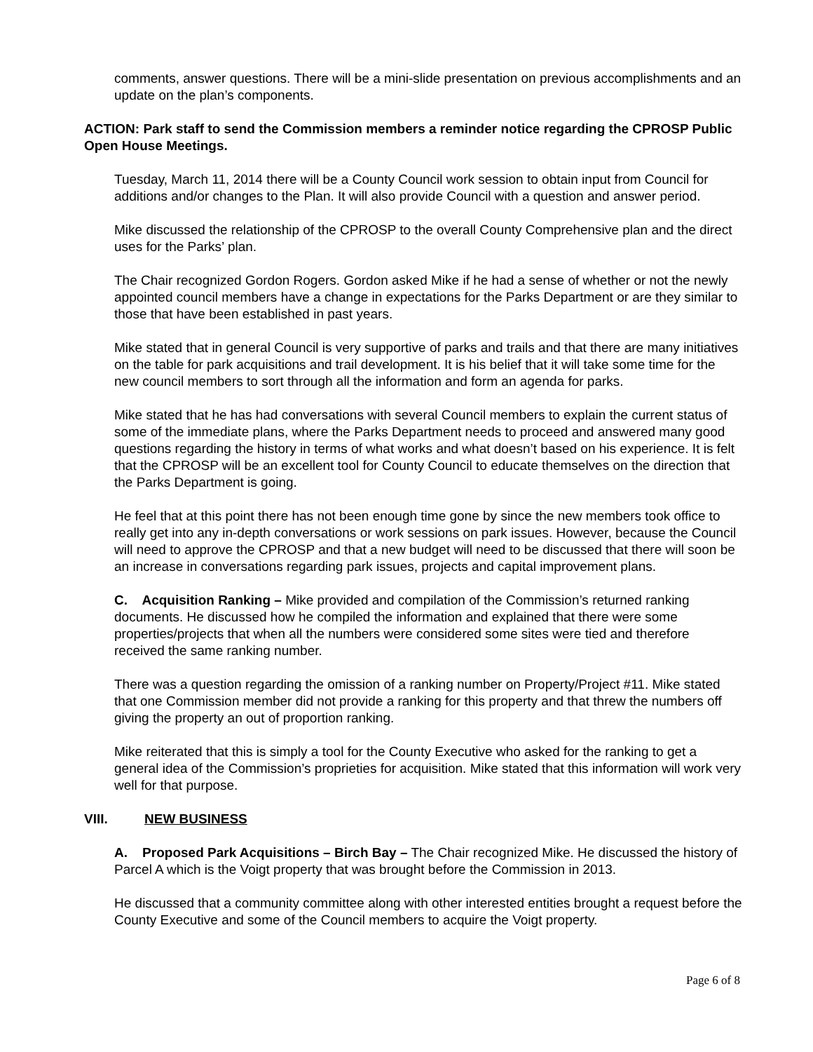comments, answer questions. There will be a mini-slide presentation on previous accomplishments and an update on the plan’s components.
ACTION: Park staff to send the Commission members a reminder notice regarding the CPROSP Public Open House Meetings.
Tuesday, March 11, 2014 there will be a County Council work session to obtain input from Council for additions and/or changes to the Plan. It will also provide Council with a question and answer period.
Mike discussed the relationship of the CPROSP to the overall County Comprehensive plan and the direct uses for the Parks’ plan.
The Chair recognized Gordon Rogers. Gordon asked Mike if he had a sense of whether or not the newly appointed council members have a change in expectations for the Parks Department or are they similar to those that have been established in past years.
Mike stated that in general Council is very supportive of parks and trails and that there are many initiatives on the table for park acquisitions and trail development. It is his belief that it will take some time for the new council members to sort through all the information and form an agenda for parks.
Mike stated that he has had conversations with several Council members to explain the current status of some of the immediate plans, where the Parks Department needs to proceed and answered many good questions regarding the history in terms of what works and what doesn’t based on his experience. It is felt that the CPROSP will be an excellent tool for County Council to educate themselves on the direction that the Parks Department is going.
He feel that at this point there has not been enough time gone by since the new members took office to really get into any in-depth conversations or work sessions on park issues. However, because the Council will need to approve the CPROSP and that a new budget will need to be discussed that there will soon be an increase in conversations regarding park issues, projects and capital improvement plans.
C. Acquisition Ranking – Mike provided and compilation of the Commission’s returned ranking documents. He discussed how he compiled the information and explained that there were some properties/projects that when all the numbers were considered some sites were tied and therefore received the same ranking number.
There was a question regarding the omission of a ranking number on Property/Project #11. Mike stated that one Commission member did not provide a ranking for this property and that threw the numbers off giving the property an out of proportion ranking.
Mike reiterated that this is simply a tool for the County Executive who asked for the ranking to get a general idea of the Commission’s proprieties for acquisition. Mike stated that this information will work very well for that purpose.
VIII. NEW BUSINESS
A. Proposed Park Acquisitions – Birch Bay – The Chair recognized Mike. He discussed the history of Parcel A which is the Voigt property that was brought before the Commission in 2013.
He discussed that a community committee along with other interested entities brought a request before the County Executive and some of the Council members to acquire the Voigt property.
Page 6 of 8